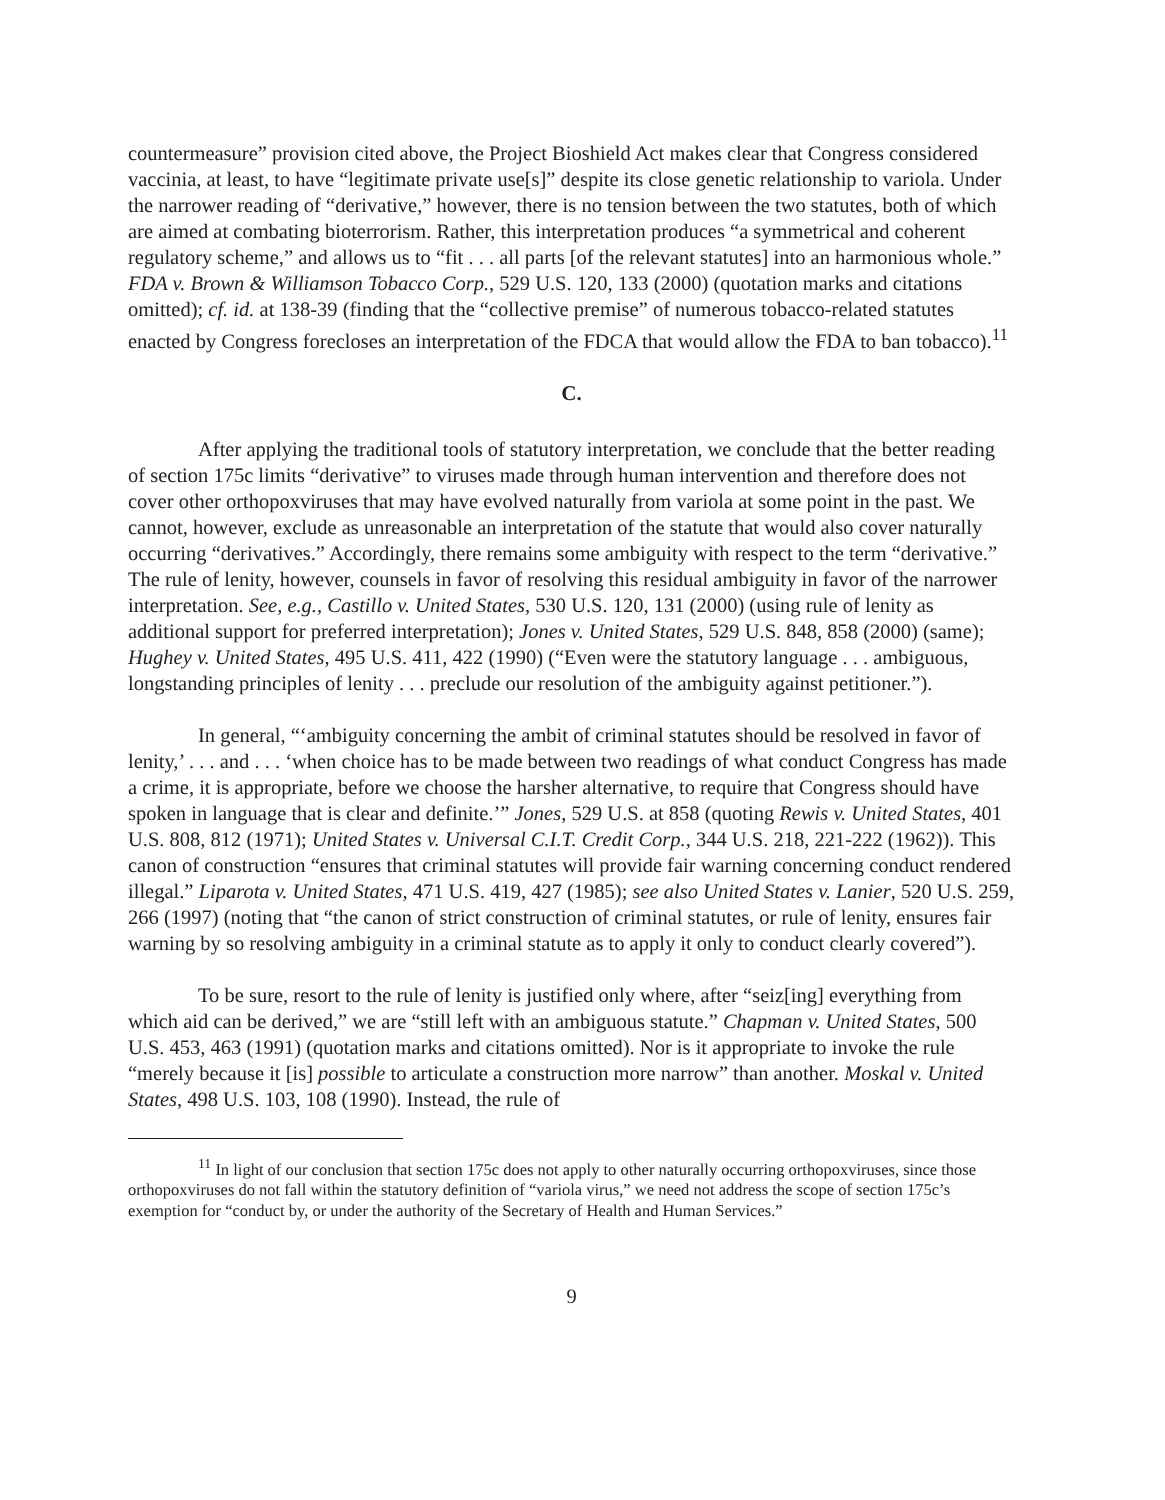countermeasure” provision cited above, the Project Bioshield Act makes clear that Congress considered vaccinia, at least, to have “legitimate private use[s]” despite its close genetic relationship to variola. Under the narrower reading of “derivative,” however, there is no tension between the two statutes, both of which are aimed at combating bioterrorism. Rather, this interpretation produces “a symmetrical and coherent regulatory scheme,” and allows us to “fit . . . all parts [of the relevant statutes] into an harmonious whole.” FDA v. Brown & Williamson Tobacco Corp., 529 U.S. 120, 133 (2000) (quotation marks and citations omitted); cf. id. at 138-39 (finding that the “collective premise” of numerous tobacco-related statutes enacted by Congress forecloses an interpretation of the FDCA that would allow the FDA to ban tobacco).<sup>11</sup>
C.
After applying the traditional tools of statutory interpretation, we conclude that the better reading of section 175c limits “derivative” to viruses made through human intervention and therefore does not cover other orthopoxviruses that may have evolved naturally from variola at some point in the past. We cannot, however, exclude as unreasonable an interpretation of the statute that would also cover naturally occurring “derivatives.” Accordingly, there remains some ambiguity with respect to the term “derivative.” The rule of lenity, however, counsels in favor of resolving this residual ambiguity in favor of the narrower interpretation. See, e.g., Castillo v. United States, 530 U.S. 120, 131 (2000) (using rule of lenity as additional support for preferred interpretation); Jones v. United States, 529 U.S. 848, 858 (2000) (same); Hughey v. United States, 495 U.S. 411, 422 (1990) (“Even were the statutory language . . . ambiguous, longstanding principles of lenity . . . preclude our resolution of the ambiguity against petitioner.”).
In general, “‘ambiguity concerning the ambit of criminal statutes should be resolved in favor of lenity,’ . . . and . . . ‘when choice has to be made between two readings of what conduct Congress has made a crime, it is appropriate, before we choose the harsher alternative, to require that Congress should have spoken in language that is clear and definite.’” Jones, 529 U.S. at 858 (quoting Rewis v. United States, 401 U.S. 808, 812 (1971); United States v. Universal C.I.T. Credit Corp., 344 U.S. 218, 221-222 (1962)). This canon of construction “ensures that criminal statutes will provide fair warning concerning conduct rendered illegal.” Liparota v. United States, 471 U.S. 419, 427 (1985); see also United States v. Lanier, 520 U.S. 259, 266 (1997) (noting that “the canon of strict construction of criminal statutes, or rule of lenity, ensures fair warning by so resolving ambiguity in a criminal statute as to apply it only to conduct clearly covered”).
To be sure, resort to the rule of lenity is justified only where, after “seiz[ing] everything from which aid can be derived,” we are “still left with an ambiguous statute.” Chapman v. United States, 500 U.S. 453, 463 (1991) (quotation marks and citations omitted). Nor is it appropriate to invoke the rule “merely because it [is] possible to articulate a construction more narrow” than another. Moskal v. United States, 498 U.S. 103, 108 (1990). Instead, the rule of
<sup>11</sup> In light of our conclusion that section 175c does not apply to other naturally occurring orthopoxviruses, since those orthopoxviruses do not fall within the statutory definition of “variola virus,” we need not address the scope of section 175c’s exemption for “conduct by, or under the authority of the Secretary of Health and Human Services.”
9